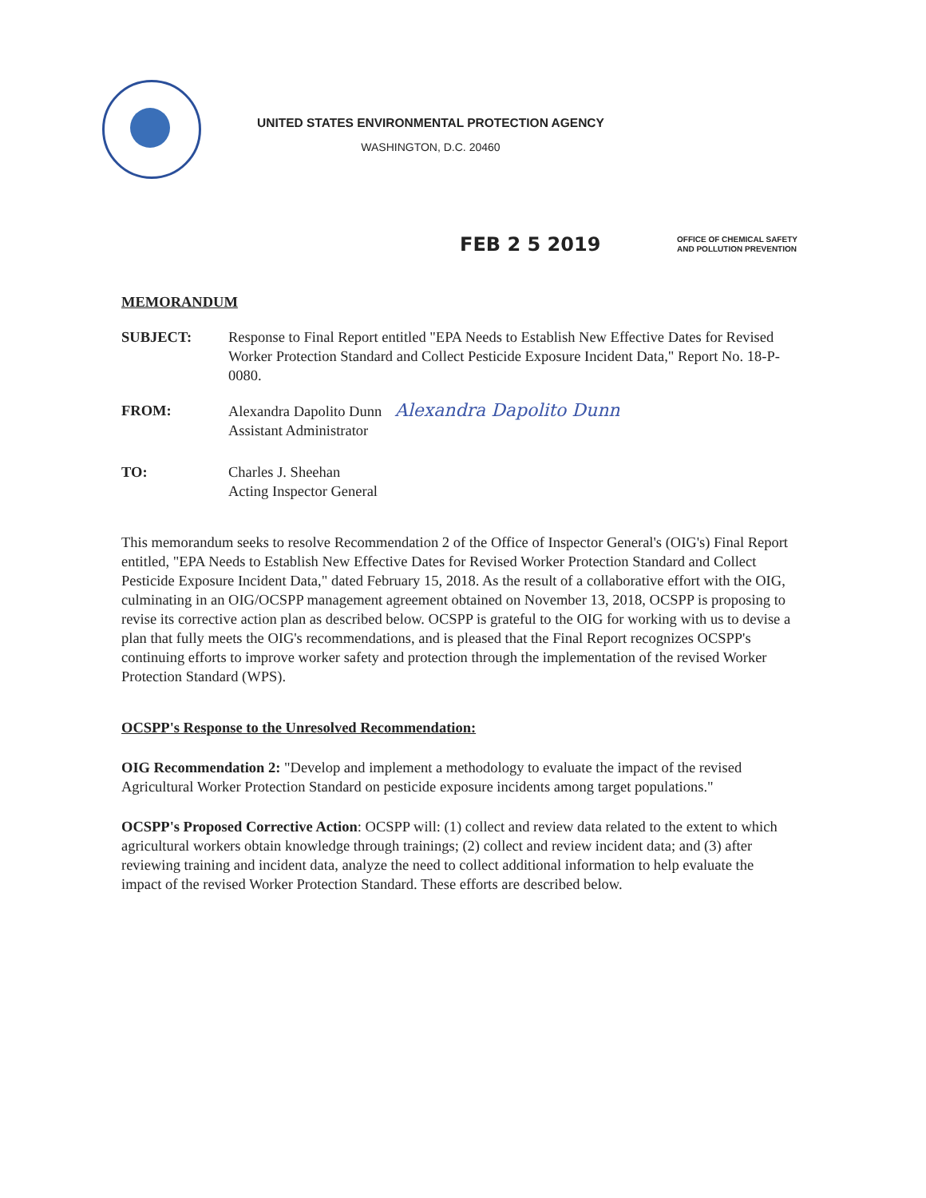UNITED STATES ENVIRONMENTAL PROTECTION AGENCY
WASHINGTON, D.C. 20460
FEB 2 5 2019
OFFICE OF CHEMICAL SAFETY
AND POLLUTION PREVENTION
MEMORANDUM
SUBJECT: Response to Final Report entitled "EPA Needs to Establish New Effective Dates for Revised Worker Protection Standard and Collect Pesticide Exposure Incident Data," Report No. 18-P-0080.
FROM: Alexandra Dapolito Dunn Alexandra Dapolito Dunn
Assistant Administrator
TO: Charles J. Sheehan
Acting Inspector General
This memorandum seeks to resolve Recommendation 2 of the Office of Inspector General's (OIG's) Final Report entitled, "EPA Needs to Establish New Effective Dates for Revised Worker Protection Standard and Collect Pesticide Exposure Incident Data," dated February 15, 2018. As the result of a collaborative effort with the OIG, culminating in an OIG/OCSPP management agreement obtained on November 13, 2018, OCSPP is proposing to revise its corrective action plan as described below. OCSPP is grateful to the OIG for working with us to devise a plan that fully meets the OIG's recommendations, and is pleased that the Final Report recognizes OCSPP's continuing efforts to improve worker safety and protection through the implementation of the revised Worker Protection Standard (WPS).
OCSPP's Response to the Unresolved Recommendation:
OIG Recommendation 2: "Develop and implement a methodology to evaluate the impact of the revised Agricultural Worker Protection Standard on pesticide exposure incidents among target populations."
OCSPP's Proposed Corrective Action: OCSPP will: (1) collect and review data related to the extent to which agricultural workers obtain knowledge through trainings; (2) collect and review incident data; and (3) after reviewing training and incident data, analyze the need to collect additional information to help evaluate the impact of the revised Worker Protection Standard. These efforts are described below.